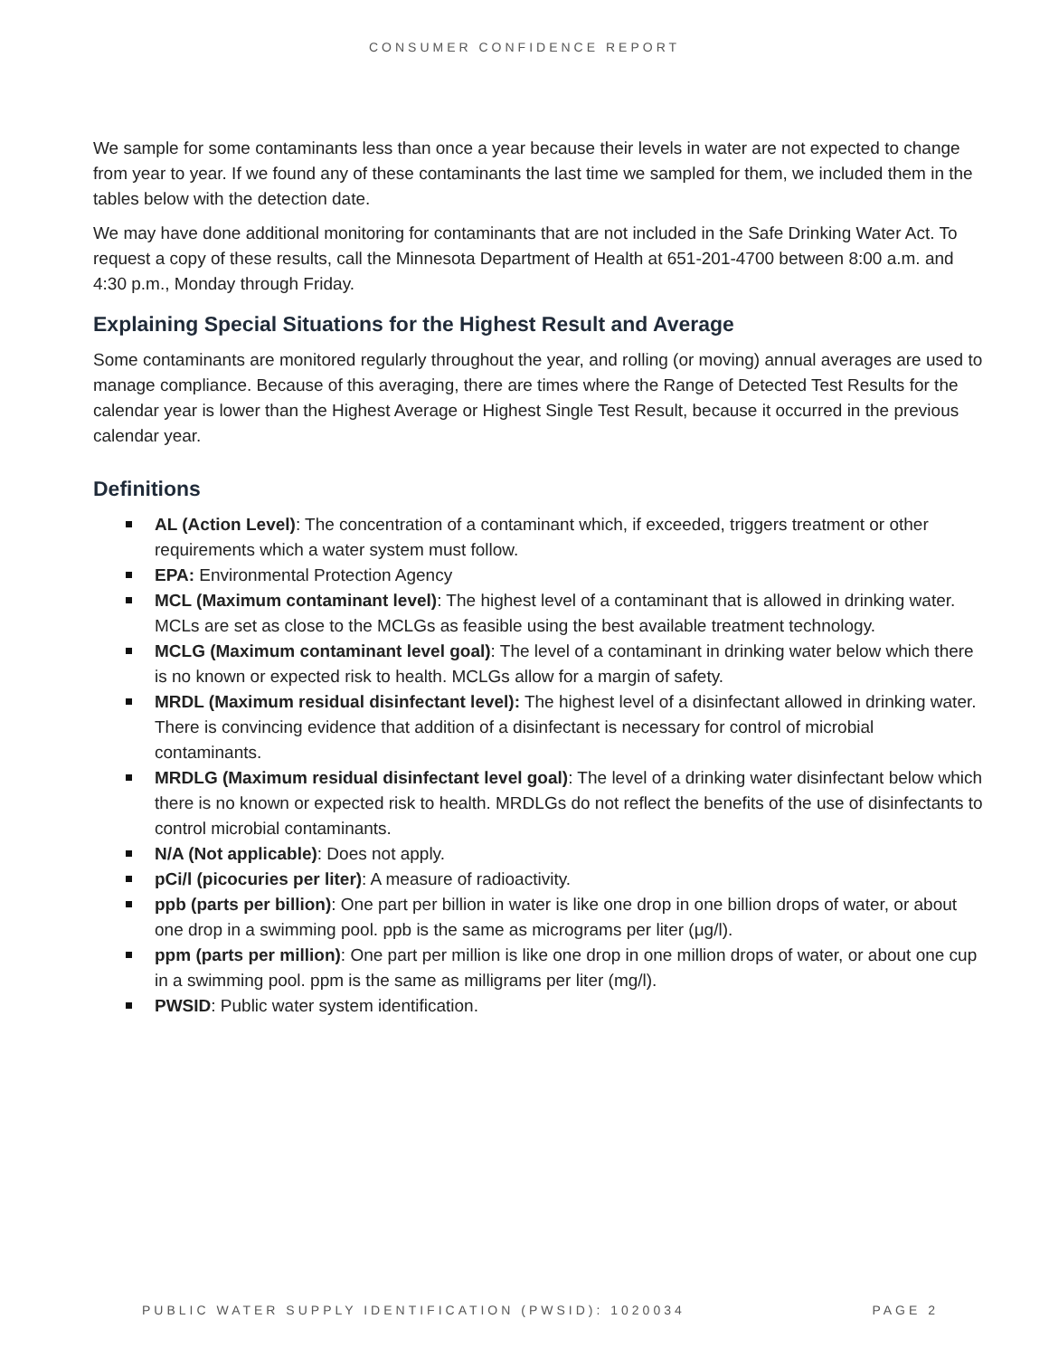CONSUMER CONFIDENCE REPORT
We sample for some contaminants less than once a year because their levels in water are not expected to change from year to year. If we found any of these contaminants the last time we sampled for them, we included them in the tables below with the detection date.
We may have done additional monitoring for contaminants that are not included in the Safe Drinking Water Act. To request a copy of these results, call the Minnesota Department of Health at 651-201-4700 between 8:00 a.m. and 4:30 p.m., Monday through Friday.
Explaining Special Situations for the Highest Result and Average
Some contaminants are monitored regularly throughout the year, and rolling (or moving) annual averages are used to manage compliance. Because of this averaging, there are times where the Range of Detected Test Results for the calendar year is lower than the Highest Average or Highest Single Test Result, because it occurred in the previous calendar year.
Definitions
AL (Action Level): The concentration of a contaminant which, if exceeded, triggers treatment or other requirements which a water system must follow.
EPA: Environmental Protection Agency
MCL (Maximum contaminant level): The highest level of a contaminant that is allowed in drinking water. MCLs are set as close to the MCLGs as feasible using the best available treatment technology.
MCLG (Maximum contaminant level goal): The level of a contaminant in drinking water below which there is no known or expected risk to health. MCLGs allow for a margin of safety.
MRDL (Maximum residual disinfectant level): The highest level of a disinfectant allowed in drinking water. There is convincing evidence that addition of a disinfectant is necessary for control of microbial contaminants.
MRDLG (Maximum residual disinfectant level goal): The level of a drinking water disinfectant below which there is no known or expected risk to health. MRDLGs do not reflect the benefits of the use of disinfectants to control microbial contaminants.
N/A (Not applicable): Does not apply.
pCi/l (picocuries per liter): A measure of radioactivity.
ppb (parts per billion): One part per billion in water is like one drop in one billion drops of water, or about one drop in a swimming pool. ppb is the same as micrograms per liter (μg/l).
ppm (parts per million): One part per million is like one drop in one million drops of water, or about one cup in a swimming pool. ppm is the same as milligrams per liter (mg/l).
PWSID: Public water system identification.
PUBLIC WATER SUPPLY IDENTIFICATION (PWSID): 1020034 PAGE 2